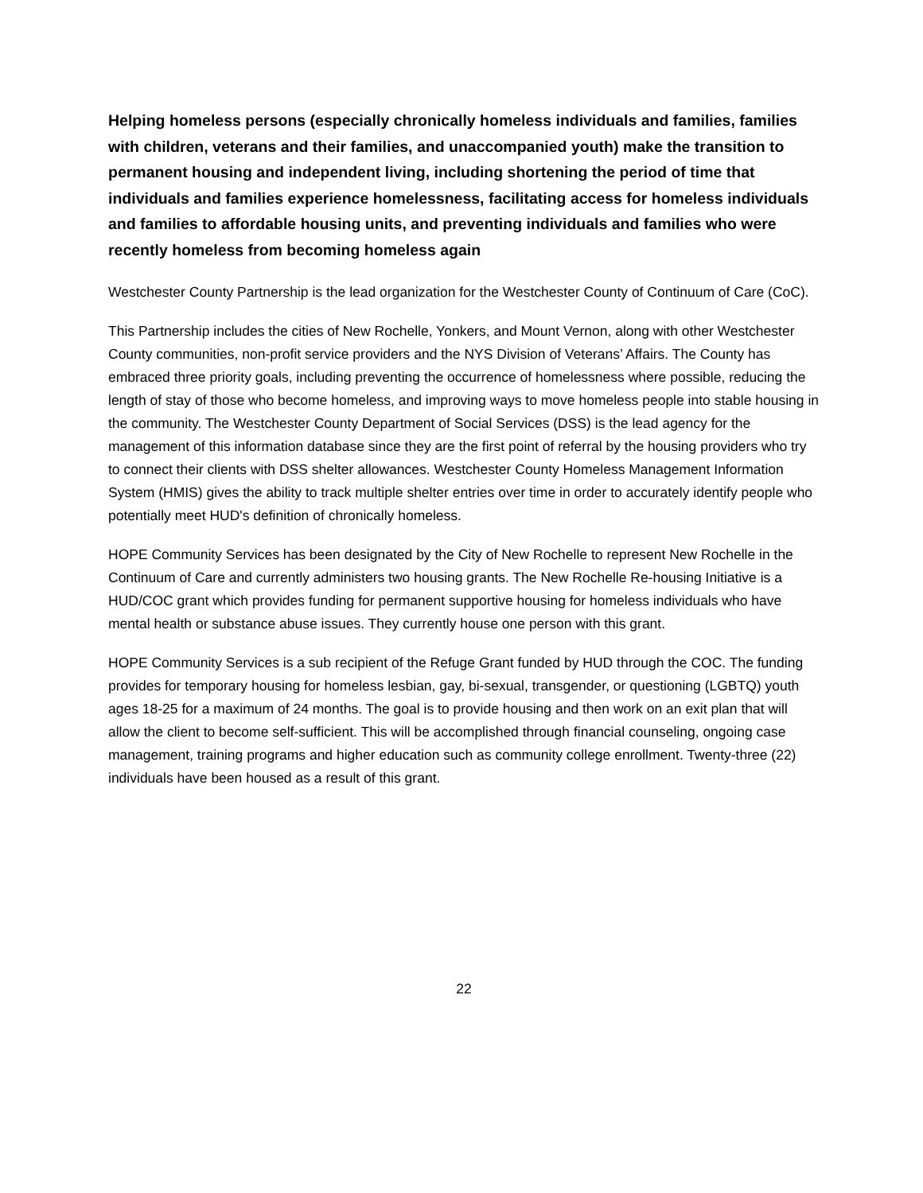Helping homeless persons (especially chronically homeless individuals and families, families with children, veterans and their families, and unaccompanied youth) make the transition to permanent housing and independent living, including shortening the period of time that individuals and families experience homelessness, facilitating access for homeless individuals and families to affordable housing units, and preventing individuals and families who were recently homeless from becoming homeless again
Westchester County Partnership is the lead organization for the Westchester County of Continuum of Care (CoC).
This Partnership includes the cities of New Rochelle, Yonkers, and Mount Vernon, along with other Westchester County communities, non-profit service providers and the NYS Division of Veterans’ Affairs. The County has embraced three priority goals, including preventing the occurrence of homelessness where possible, reducing the length of stay of those who become homeless, and improving ways to move homeless people into stable housing in the community. The Westchester County Department of Social Services (DSS) is the lead agency for the management of this information database since they are the first point of referral by the housing providers who try to connect their clients with DSS shelter allowances. Westchester County Homeless Management Information System (HMIS) gives the ability to track multiple shelter entries over time in order to accurately identify people who potentially meet HUD's definition of chronically homeless.
HOPE Community Services has been designated by the City of New Rochelle to represent New Rochelle in the Continuum of Care and currently administers two housing grants. The New Rochelle Re-housing Initiative is a HUD/COC grant which provides funding for permanent supportive housing for homeless individuals who have mental health or substance abuse issues. They currently house one person with this grant.
HOPE Community Services is a sub recipient of the Refuge Grant funded by HUD through the COC. The funding provides for temporary housing for homeless lesbian, gay, bi-sexual, transgender, or questioning (LGBTQ) youth ages 18-25 for a maximum of 24 months. The goal is to provide housing and then work on an exit plan that will allow the client to become self-sufficient. This will be accomplished through financial counseling, ongoing case management, training programs and higher education such as community college enrollment. Twenty-three (22) individuals have been housed as a result of this grant.
22